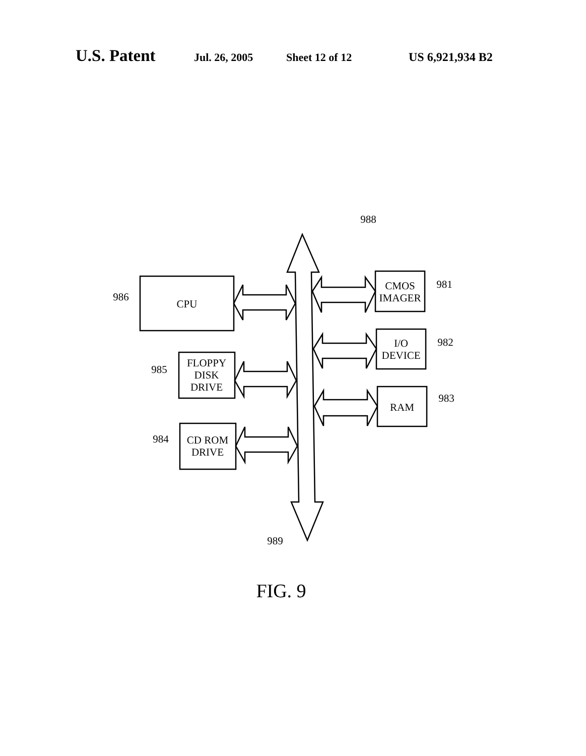U.S. Patent Jul. 26, 2005 Sheet 12 of 12 US 6,921,934 B2
CPU
FLOPPY
DISK
DRIVE
CD ROM
DRIVE
CMOS
IMAGER
I/O
DEVICE
RAM
986
985
984
981
982
983
988
989
FIG. 9